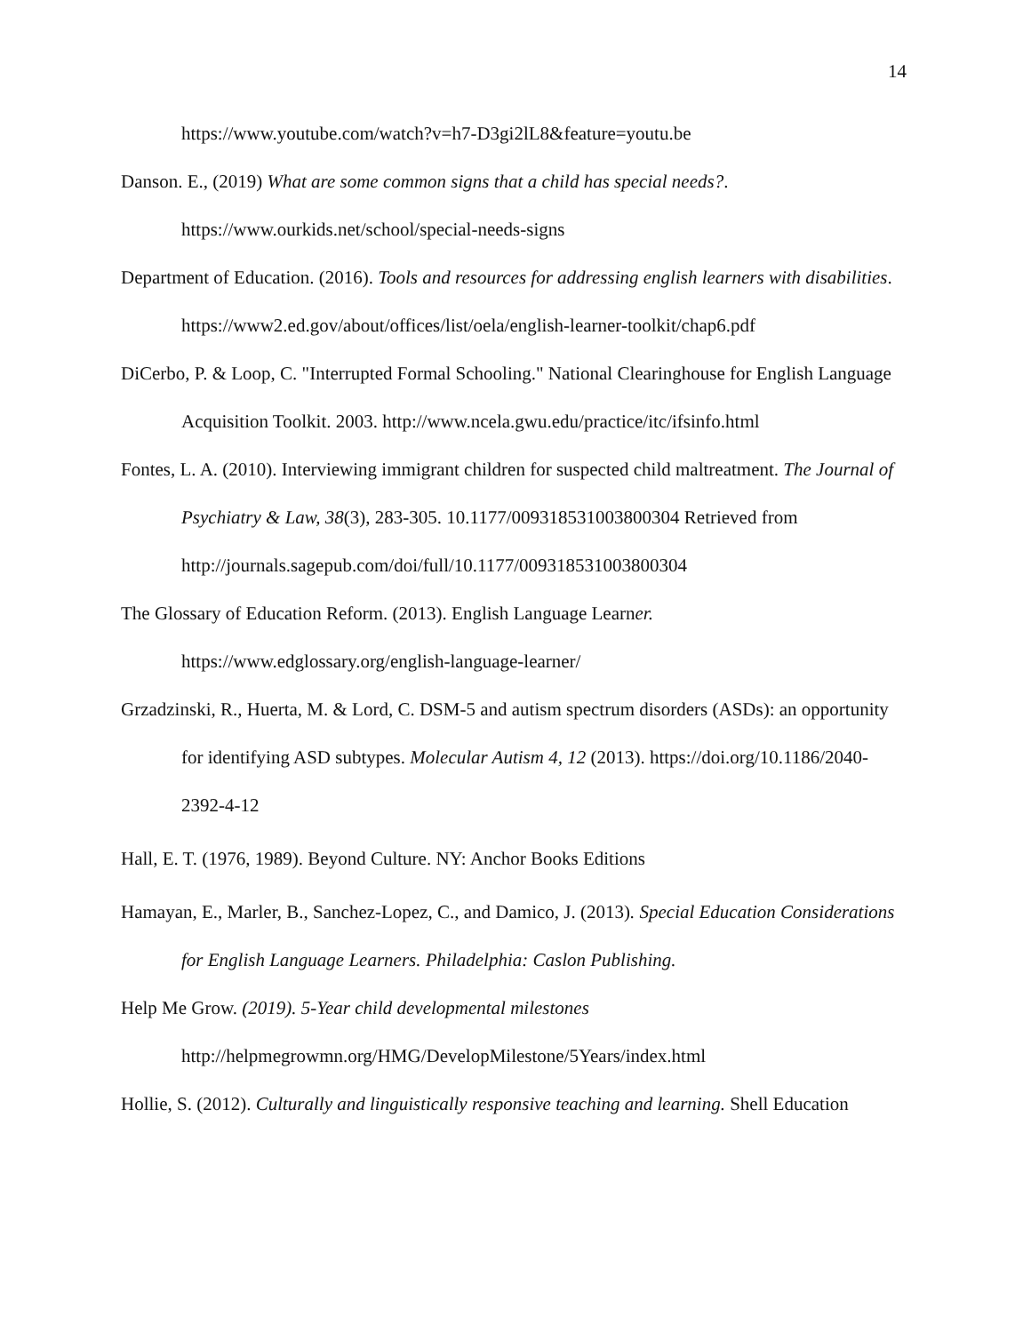14
https://www.youtube.com/watch?v=h7-D3gi2lL8&feature=youtu.be
Danson. E., (2019) What are some common signs that a child has special needs?. https://www.ourkids.net/school/special-needs-signs
Department of Education. (2016). Tools and resources for addressing english learners with disabilities. https://www2.ed.gov/about/offices/list/oela/english-learner-toolkit/chap6.pdf
DiCerbo, P. & Loop, C. "Interrupted Formal Schooling." National Clearinghouse for English Language Acquisition Toolkit. 2003. http://www.ncela.gwu.edu/practice/itc/ifsinfo.html
Fontes, L. A. (2010). Interviewing immigrant children for suspected child maltreatment. The Journal of Psychiatry & Law, 38(3), 283-305. 10.1177/009318531003800304 Retrieved from http://journals.sagepub.com/doi/full/10.1177/009318531003800304
The Glossary of Education Reform. (2013). English Language Learner.
https://www.edglossary.org/english-language-learner/
Grzadzinski, R., Huerta, M. & Lord, C. DSM-5 and autism spectrum disorders (ASDs): an opportunity for identifying ASD subtypes. Molecular Autism 4, 12 (2013). https://doi.org/10.1186/2040-2392-4-12
Hall, E. T. (1976, 1989). Beyond Culture. NY: Anchor Books Editions
Hamayan, E., Marler, B., Sanchez-Lopez, C., and Damico, J. (2013). Special Education Considerations for English Language Learners. Philadelphia: Caslon Publishing.
Help Me Grow. (2019). 5-Year child developmental milestones
http://helpmegrowmn.org/HMG/DevelopMilestone/5Years/index.html
Hollie, S. (2012). Culturally and linguistically responsive teaching and learning. Shell Education